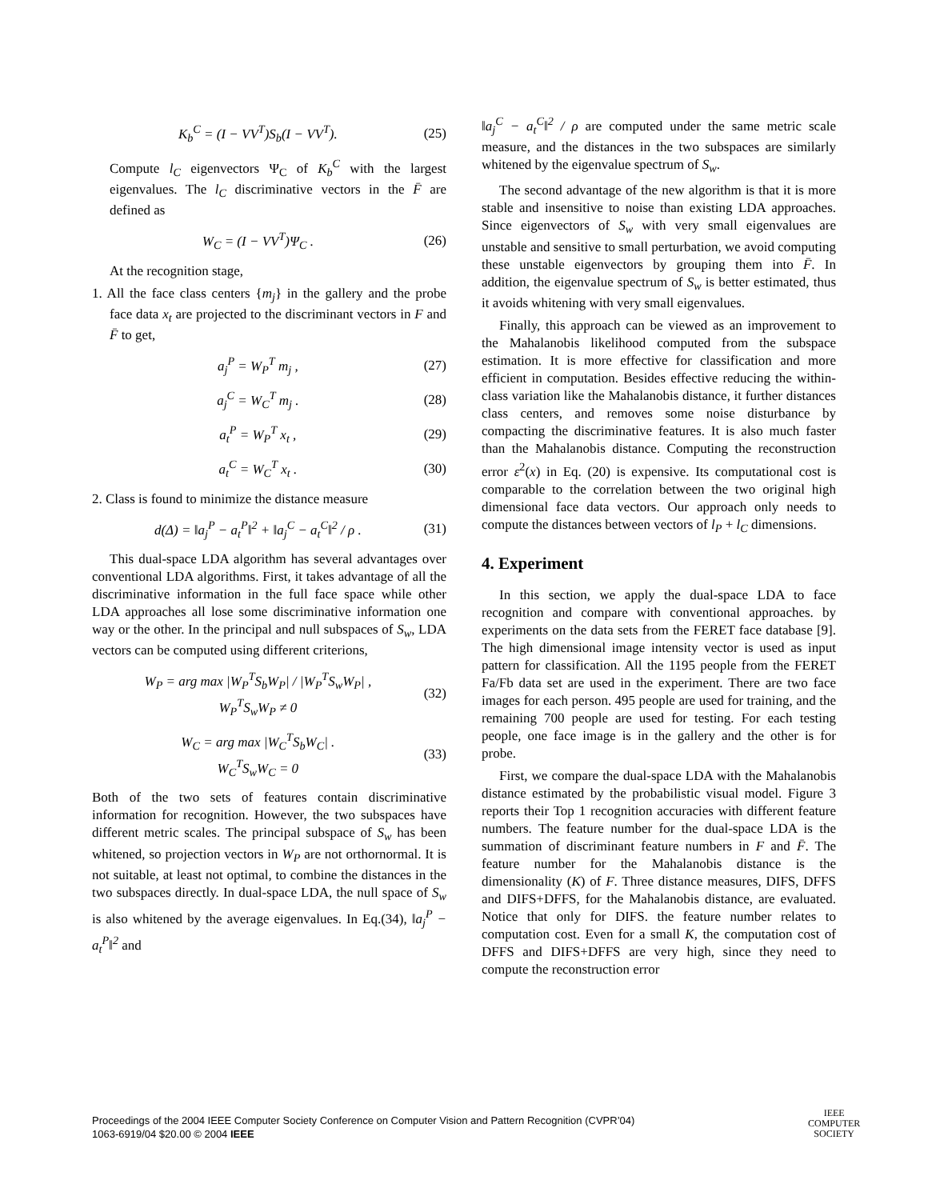K<sub>b</sub><sup>C</sup> = (I − VV<sup>T</sup>)S<sub>b</sub>(I − VV<sup>T</sup>). (25)
Compute l<sub>C</sub> eigenvectors Ψ<sub>C</sub> of K<sub>b</sub><sup>C</sup> with the largest eigenvalues. The l<sub>C</sub> discriminative vectors in the F̄ are defined as
W<sub>C</sub> = (I − VV<sup>T</sup>)Ψ<sub>C</sub> . (26)
At the recognition stage,
1. All the face class centers {m<sub>j</sub>} in the gallery and the probe face data x<sub>t</sub> are projected to the discriminant vectors in F and F̄ to get,
a<sub>j</sub><sup>P</sup> = W<sub>P</sub><sup>T</sup> m<sub>j</sub> , (27)
a<sub>j</sub><sup>C</sup> = W<sub>C</sub><sup>T</sup> m<sub>j</sub> . (28)
a<sub>t</sub><sup>P</sup> = W<sub>P</sub><sup>T</sup> x<sub>t</sub> , (29)
a<sub>t</sub><sup>C</sup> = W<sub>C</sub><sup>T</sup> x<sub>t</sub> . (30)
2. Class is found to minimize the distance measure
d(Δ) = ‖a<sub>j</sub><sup>P</sup> − a<sub>t</sub><sup>P</sup>‖<sup>2</sup> + ‖a<sub>j</sub><sup>C</sup> − a<sub>t</sub><sup>C</sup>‖<sup>2</sup> / ρ .
(31)
This dual-space LDA algorithm has several advantages over conventional LDA algorithms. First, it takes advantage of all the discriminative information in the full face space while other LDA approaches all lose some discriminative information one way or the other. In the principal and null subspaces of S<sub>w</sub>, LDA vectors can be computed using different criterions,
W<sub>P</sub> = arg max |W<sub>P</sub><sup>T</sup>S<sub>b</sub>W<sub>P</sub>| / |W<sub>P</sub><sup>T</sup>S<sub>w</sub>W<sub>P</sub>| ,
W<sub>P</sub><sup>T</sup>S<sub>w</sub>W<sub>P</sub> ≠ 0
(32)
W<sub>C</sub> = arg max |W<sub>C</sub><sup>T</sup>S<sub>b</sub>W<sub>C</sub>| .
W<sub>C</sub><sup>T</sup>S<sub>w</sub>W<sub>C</sub> = 0
(33)
Both of the two sets of features contain discriminative information for recognition. However, the two subspaces have different metric scales. The principal subspace of S<sub>w</sub> has been whitened, so projection vectors in W<sub>P</sub> are not orthornormal. It is not suitable, at least not optimal, to combine the distances in the two subspaces directly. In dual-space LDA, the null space of S<sub>w</sub> is also whitened by the average eigenvalues. In Eq.(34), ‖a<sub>j</sub><sup>P</sup> − a<sub>t</sub><sup>P</sup>‖<sup>2</sup> and
‖a<sub>j</sub><sup>C</sup> − a<sub>t</sub><sup>C</sup>‖<sup>2</sup> / ρ are computed under the same metric scale measure, and the distances in the two subspaces are similarly whitened by the eigenvalue spectrum of S<sub>w</sub>.
The second advantage of the new algorithm is that it is more stable and insensitive to noise than existing LDA approaches. Since eigenvectors of S<sub>w</sub> with very small eigenvalues are unstable and sensitive to small perturbation, we avoid computing these unstable eigenvectors by grouping them into F̄. In addition, the eigenvalue spectrum of S<sub>w</sub> is better estimated, thus it avoids whitening with very small eigenvalues.
Finally, this approach can be viewed as an improvement to the Mahalanobis likelihood computed from the subspace estimation. It is more effective for classification and more efficient in computation. Besides effective reducing the within-class variation like the Mahalanobis distance, it further distances class centers, and removes some noise disturbance by compacting the discriminative features. It is also much faster than the Mahalanobis distance. Computing the reconstruction error ε<sup>2</sup>(x) in Eq. (20) is expensive. Its computational cost is comparable to the correlation between the two original high dimensional face data vectors. Our approach only needs to compute the distances between vectors of l<sub>P</sub> + l<sub>C</sub> dimensions.
4. Experiment
In this section, we apply the dual-space LDA to face recognition and compare with conventional approaches. by experiments on the data sets from the FERET face database [9]. The high dimensional image intensity vector is used as input pattern for classification. All the 1195 people from the FERET Fa/Fb data set are used in the experiment. There are two face images for each person. 495 people are used for training, and the remaining 700 people are used for testing. For each testing people, one face image is in the gallery and the other is for probe.
First, we compare the dual-space LDA with the Mahalanobis distance estimated by the probabilistic visual model. Figure 3 reports their Top 1 recognition accuracies with different feature numbers. The feature number for the dual-space LDA is the summation of discriminant feature numbers in F and F̄. The feature number for the Mahalanobis distance is the dimensionality (K) of F. Three distance measures, DIFS, DFFS and DIFS+DFFS, for the Mahalanobis distance, are evaluated. Notice that only for DIFS. the feature number relates to computation cost. Even for a small K, the computation cost of DFFS and DIFS+DFFS are very high, since they need to compute the reconstruction error
Proceedings of the 2004 IEEE Computer Society Conference on Computer Vision and Pattern Recognition (CVPR’04)
1063-6919/04 $20.00 © 2004 IEEE
IEEE
COMPUTER
SOCIETY